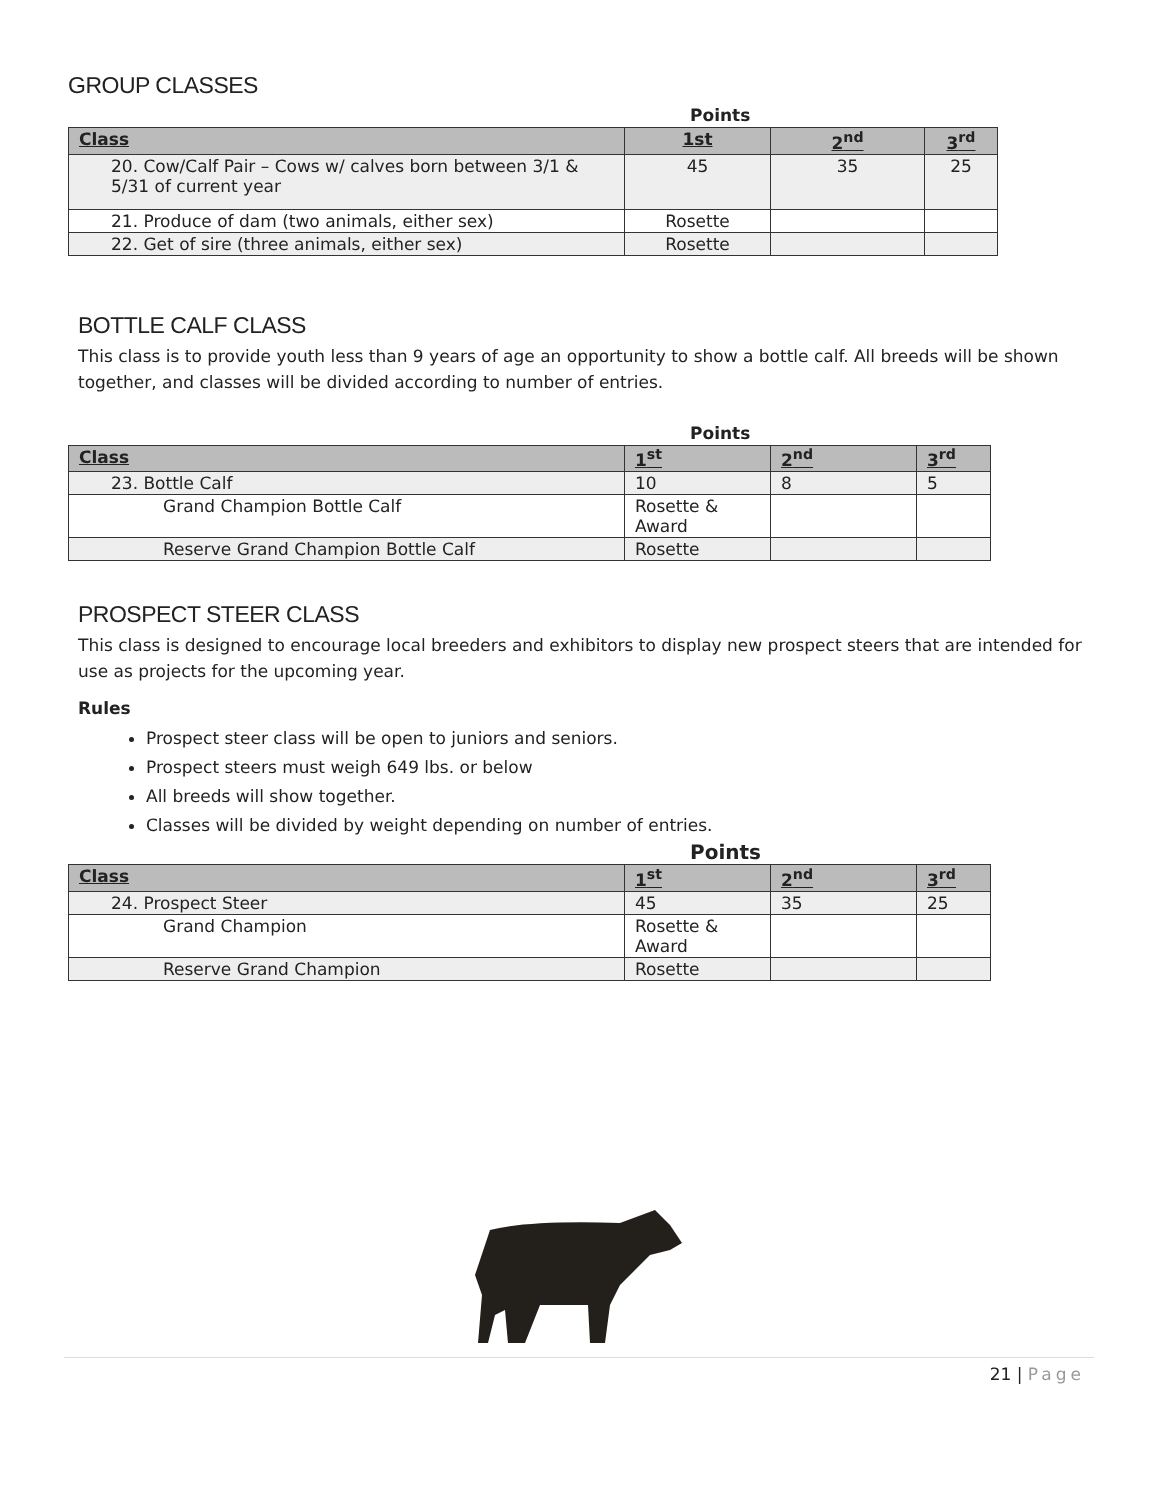GROUP CLASSES
Points
| Class | 1st | 2<sup>nd</sup> | 3<sup>rd</sup> |
| --- | --- | --- | --- |
| 20. Cow/Calf Pair – Cows w/ calves born between 3/1 & 5/31 of current year | 45 | 35 | 25 |
| 21. Produce of dam (two animals, either sex) | Rosette | | |
| 22. Get of sire (three animals, either sex) | Rosette | | |
BOTTLE CALF CLASS
This class is to provide youth less than 9 years of age an opportunity to show a bottle calf. All breeds will be shown together, and classes will be divided according to number of entries.
Points
| Class | 1<sup>st</sup> | 2<sup>nd</sup> | 3<sup>rd</sup> |
| --- | --- | --- | --- |
| 23. Bottle Calf | 10 | 8 | 5 |
| Grand Champion Bottle Calf | Rosette & Award | | |
| Reserve Grand Champion Bottle Calf | Rosette | | |
PROSPECT STEER CLASS
This class is designed to encourage local breeders and exhibitors to display new prospect steers that are intended for use as projects for the upcoming year.
Rules
Prospect steer class will be open to juniors and seniors.
Prospect steers must weigh 649 lbs. or below
All breeds will show together.
Classes will be divided by weight depending on number of entries.
Points
| Class | 1<sup>st</sup> | 2<sup>nd</sup> | 3<sup>rd</sup> |
| --- | --- | --- | --- |
| 24. Prospect Steer | 45 | 35 | 25 |
| Grand Champion | Rosette & Award | | |
| Reserve Grand Champion | Rosette | | |
21 | Page